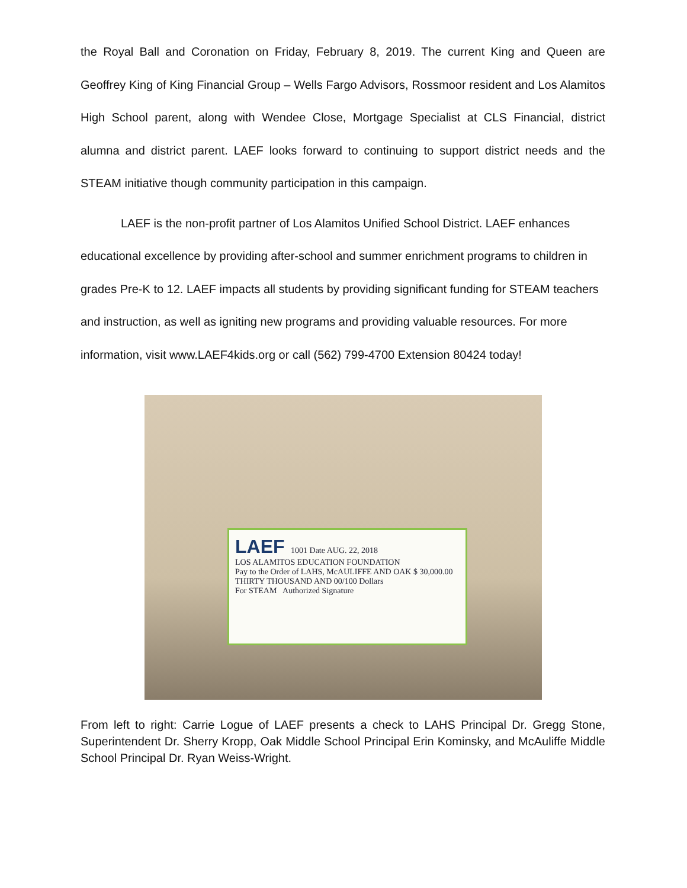the Royal Ball and Coronation on Friday, February 8, 2019. The current King and Queen are Geoffrey King of King Financial Group – Wells Fargo Advisors, Rossmoor resident and Los Alamitos High School parent, along with Wendee Close, Mortgage Specialist at CLS Financial, district alumna and district parent. LAEF looks forward to continuing to support district needs and the STEAM initiative though community participation in this campaign.
LAEF is the non-profit partner of Los Alamitos Unified School District. LAEF enhances educational excellence by providing after-school and summer enrichment programs to children in grades Pre-K to 12. LAEF impacts all students by providing significant funding for STEAM teachers and instruction, as well as igniting new programs and providing valuable resources. For more information, visit www.LAEF4kids.org or call (562) 799-4700 Extension 80424 today!
LAEF 1001 Date AUG. 22, 2018
LOS ALAMITOS EDUCATION FOUNDATION
Pay to the Order of LAHS, McAULIFFE AND OAK $ 30,000.00
THIRTY THOUSAND AND 00/100 Dollars
For STEAM Authorized Signature
From left to right: Carrie Logue of LAEF presents a check to LAHS Principal Dr. Gregg Stone, Superintendent Dr. Sherry Kropp, Oak Middle School Principal Erin Kominsky, and McAuliffe Middle School Principal Dr. Ryan Weiss-Wright.